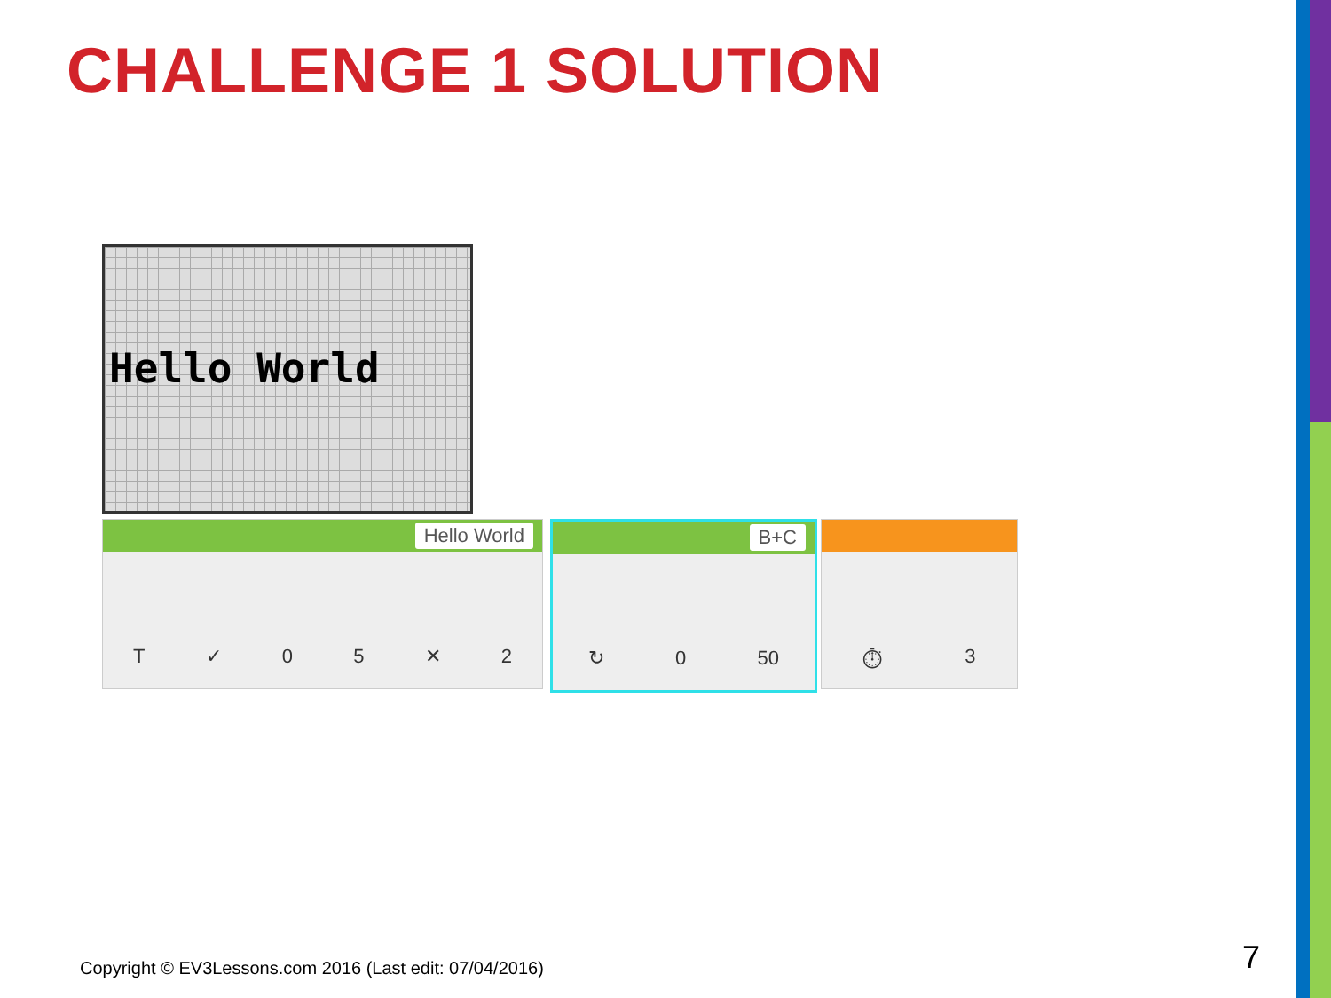CHALLENGE 1 SOLUTION
Hello World
Hello World
T ✓ 05 ✕ 2
B+C
↻ 0 50
⏱ 3
Copyright © EV3Lessons.com 2016 (Last edit: 07/04/2016)
7